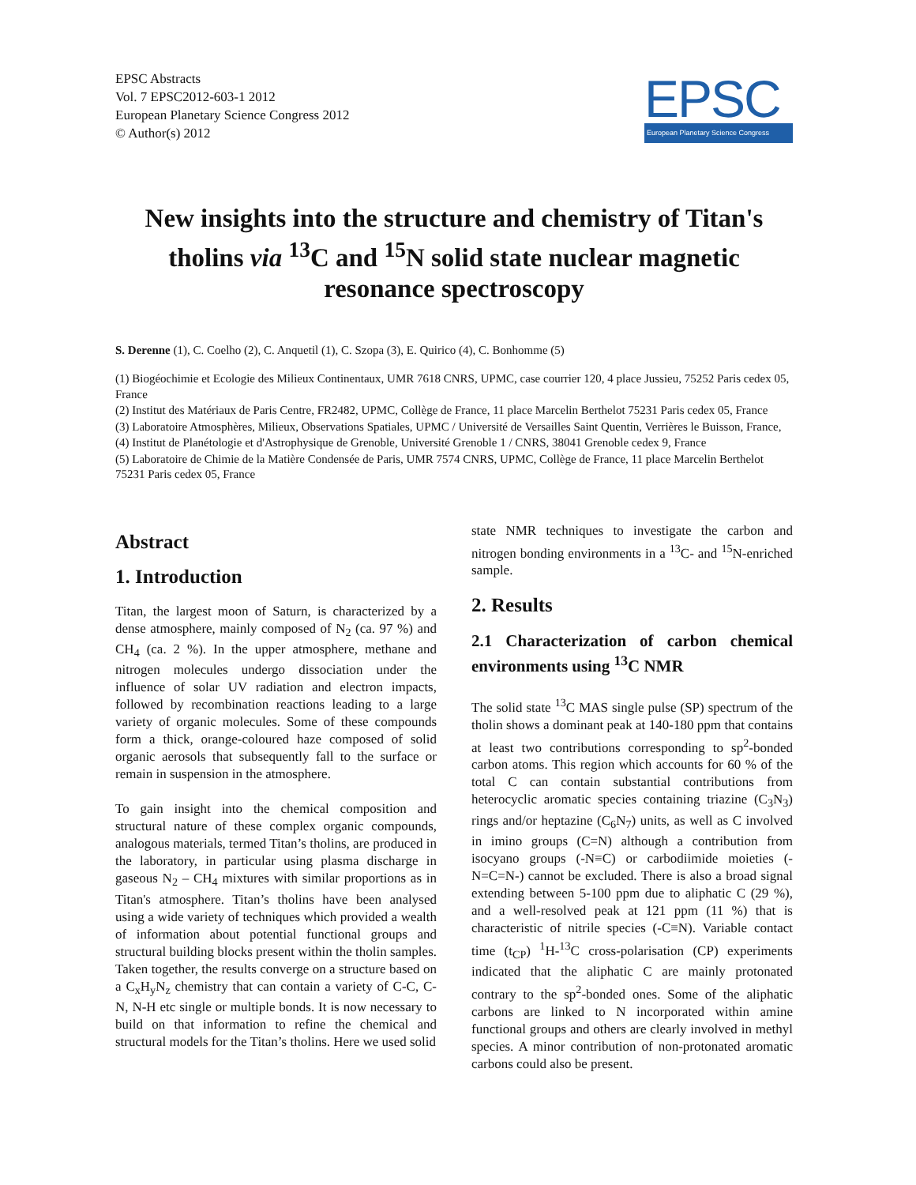EPSC Abstracts
Vol. 7 EPSC2012-603-1 2012
European Planetary Science Congress 2012
© Author(s) 2012
EPSC
European Planetary Science Congress
New insights into the structure and chemistry of Titan's tholins via <sup>13</sup>C and <sup>15</sup>N solid state nuclear magnetic resonance spectroscopy
S. Derenne (1), C. Coelho (2), C. Anquetil (1), C. Szopa (3), E. Quirico (4), C. Bonhomme (5)
(1) Biogéochimie et Ecologie des Milieux Continentaux, UMR 7618 CNRS, UPMC, case courrier 120, 4 place Jussieu, 75252 Paris cedex 05, France
(2) Institut des Matériaux de Paris Centre, FR2482, UPMC, Collège de France, 11 place Marcelin Berthelot 75231 Paris cedex 05, France
(3) Laboratoire Atmosphères, Milieux, Observations Spatiales, UPMC / Université de Versailles Saint Quentin, Verrières le Buisson, France,
(4) Institut de Planétologie et d'Astrophysique de Grenoble, Université Grenoble 1 / CNRS, 38041 Grenoble cedex 9, France
(5) Laboratoire de Chimie de la Matière Condensée de Paris, UMR 7574 CNRS, UPMC, Collège de France, 11 place Marcelin Berthelot 75231 Paris cedex 05, France
Abstract
1. Introduction
Titan, the largest moon of Saturn, is characterized by a dense atmosphere, mainly composed of N<sub>2</sub> (ca. 97 %) and CH<sub>4</sub> (ca. 2 %). In the upper atmosphere, methane and nitrogen molecules undergo dissociation under the influence of solar UV radiation and electron impacts, followed by recombination reactions leading to a large variety of organic molecules. Some of these compounds form a thick, orange-coloured haze composed of solid organic aerosols that subsequently fall to the surface or remain in suspension in the atmosphere.
To gain insight into the chemical composition and structural nature of these complex organic compounds, analogous materials, termed Titan’s tholins, are produced in the laboratory, in particular using plasma discharge in gaseous N<sub>2</sub> – CH<sub>4</sub> mixtures with similar proportions as in Titan's atmosphere. Titan’s tholins have been analysed using a wide variety of techniques which provided a wealth of information about potential functional groups and structural building blocks present within the tholin samples. Taken together, the results converge on a structure based on a C<sub>x</sub>H<sub>y</sub>N<sub>z</sub> chemistry that can contain a variety of C-C, C-N, N-H etc single or multiple bonds. It is now necessary to build on that information to refine the chemical and structural models for the Titan’s tholins. Here we used solid
state NMR techniques to investigate the carbon and nitrogen bonding environments in a <sup>13</sup>C- and <sup>15</sup>N-enriched sample.
2. Results
2.1 Characterization of carbon chemical environments using <sup>13</sup>C NMR
The solid state <sup>13</sup>C MAS single pulse (SP) spectrum of the tholin shows a dominant peak at 140-180 ppm that contains at least two contributions corresponding to sp<sup>2</sup>-bonded carbon atoms. This region which accounts for 60 % of the total C can contain substantial contributions from heterocyclic aromatic species containing triazine (C<sub>3</sub>N<sub>3</sub>) rings and/or heptazine (C<sub>6</sub>N<sub>7</sub>) units, as well as C involved in imino groups (C=N) although a contribution from isocyano groups (-N≡C) or carbodiimide moieties (-N=C=N-) cannot be excluded. There is also a broad signal extending between 5-100 ppm due to aliphatic C (29 %), and a well-resolved peak at 121 ppm (11 %) that is characteristic of nitrile species (-C≡N). Variable contact time (t<sub>CP</sub>) <sup>1</sup>H-<sup>13</sup>C cross-polarisation (CP) experiments indicated that the aliphatic C are mainly protonated contrary to the sp<sup>2</sup>-bonded ones. Some of the aliphatic carbons are linked to N incorporated within amine functional groups and others are clearly involved in methyl species. A minor contribution of non-protonated aromatic carbons could also be present.